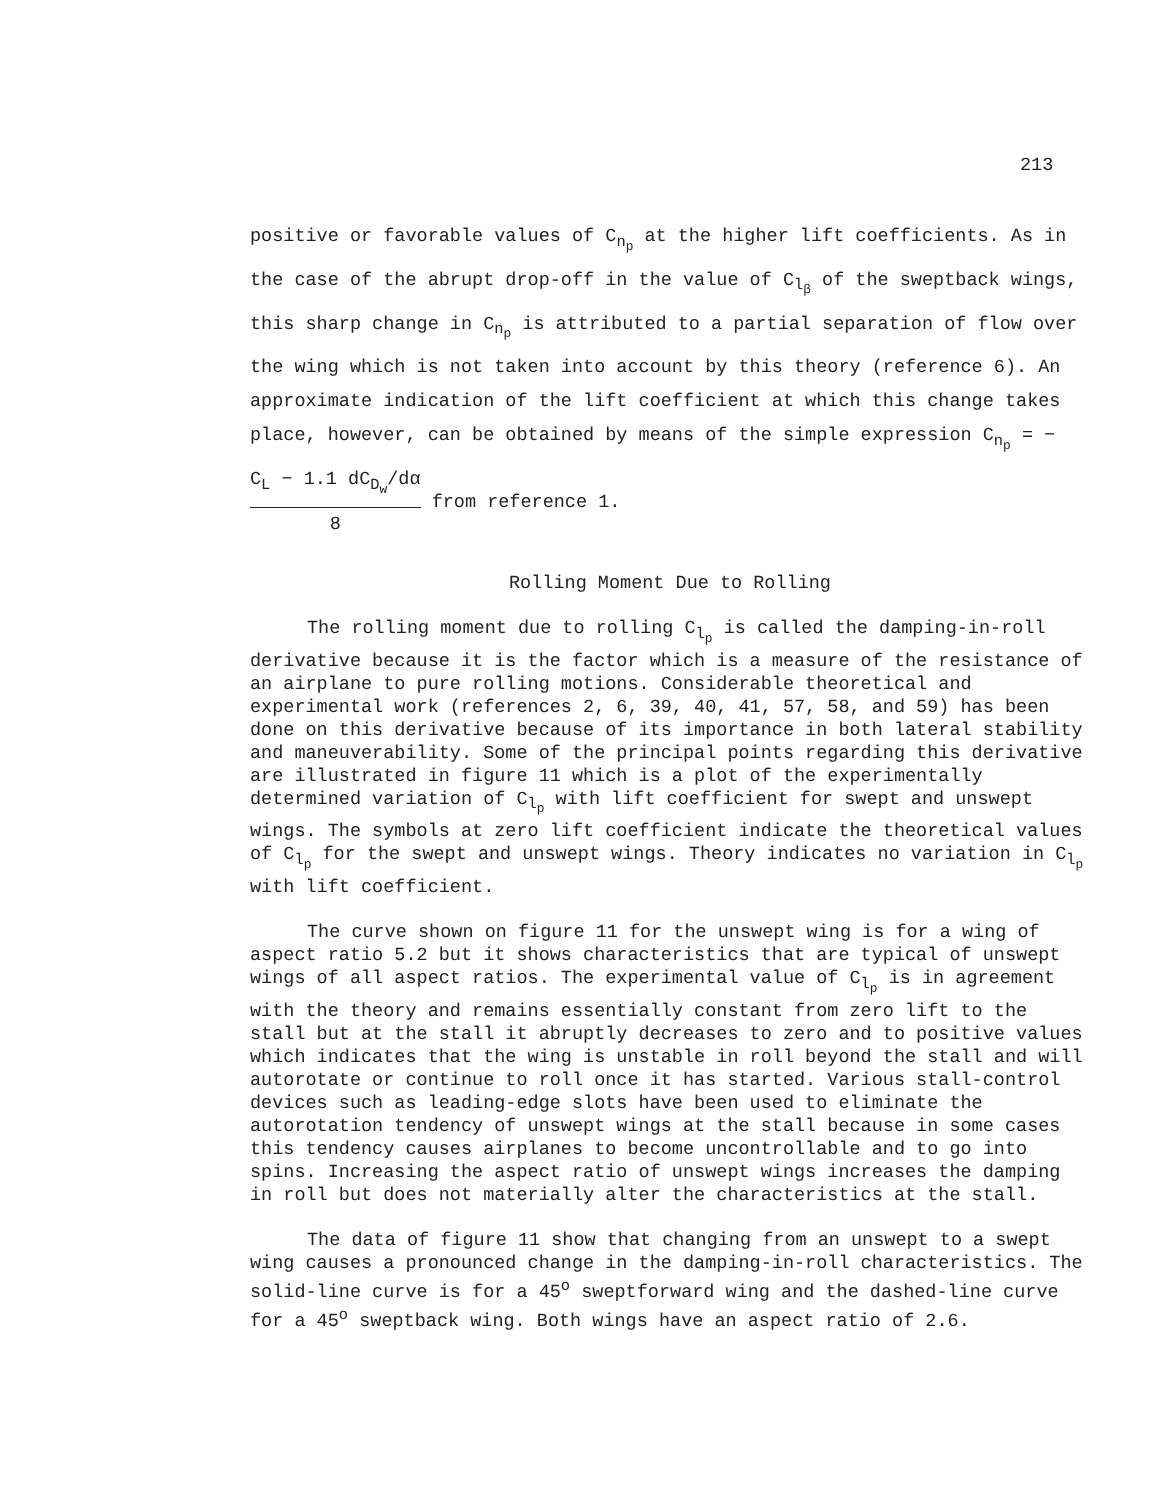213
positive or favorable values of C<sub>n<sub>p</sub></sub> at the higher lift coefficients. As in the case of the abrupt drop-off in the value of C<sub>l<sub>β</sub></sub> of the sweptback wings, this sharp change in C<sub>n<sub>p</sub></sub> is attributed to a partial separation of flow over the wing which is not taken into account by this theory (reference 6). An approximate indication of the lift coefficient at which this change takes place, however, can be obtained by means of the simple expression C<sub>n<sub>p</sub></sub> = − C<sub>L</sub> − 1.1 dC<sub>D<sub>w</sub></sub>/dα 8 from reference 1.
Rolling Moment Due to Rolling
The rolling moment due to rolling C<sub>l<sub>p</sub></sub> is called the damping-in-roll derivative because it is the factor which is a measure of the resistance of an airplane to pure rolling motions. Considerable theoretical and experimental work (references 2, 6, 39, 40, 41, 57, 58, and 59) has been done on this derivative because of its importance in both lateral stability and maneuverability. Some of the principal points regarding this derivative are illustrated in figure 11 which is a plot of the experimentally determined variation of C<sub>l<sub>p</sub></sub> with lift coefficient for swept and unswept wings. The symbols at zero lift coefficient indicate the theoretical values of C<sub>l<sub>p</sub></sub> for the swept and unswept wings. Theory indicates no variation in C<sub>l<sub>p</sub></sub> with lift coefficient.
The curve shown on figure 11 for the unswept wing is for a wing of aspect ratio 5.2 but it shows characteristics that are typical of unswept wings of all aspect ratios. The experimental value of C<sub>l<sub>p</sub></sub> is in agreement with the theory and remains essentially constant from zero lift to the stall but at the stall it abruptly decreases to zero and to positive values which indicates that the wing is unstable in roll beyond the stall and will autorotate or continue to roll once it has started. Various stall-control devices such as leading-edge slots have been used to eliminate the autorotation tendency of unswept wings at the stall because in some cases this tendency causes airplanes to become uncontrollable and to go into spins. Increasing the aspect ratio of unswept wings increases the damping in roll but does not materially alter the characteristics at the stall.
The data of figure 11 show that changing from an unswept to a swept wing causes a pronounced change in the damping-in-roll characteristics. The solid-line curve is for a 45<sup>o</sup> sweptforward wing and the dashed-line curve for a 45<sup>o</sup> sweptback wing. Both wings have an aspect ratio of 2.6.